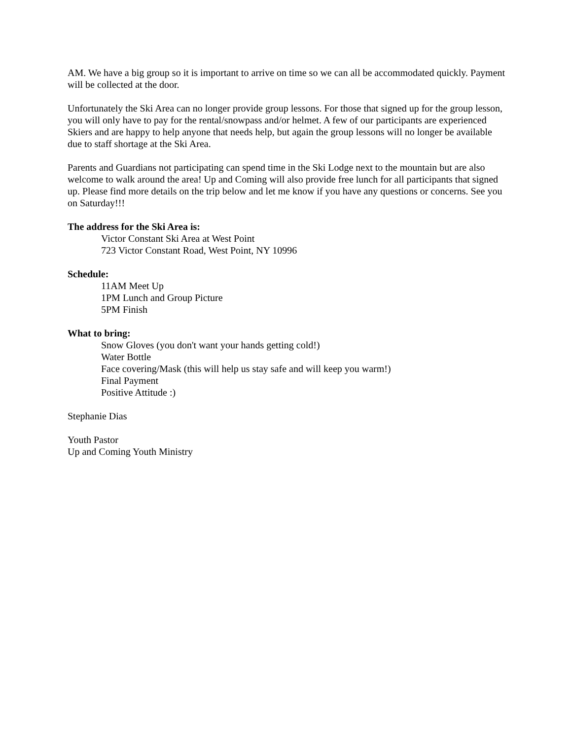AM. We have a big group so it is important to arrive on time so we can all be accommodated quickly. Payment will be collected at the door.
Unfortunately the Ski Area can no longer provide group lessons. For those that signed up for the group lesson, you will only have to pay for the rental/snowpass and/or helmet. A few of our participants are experienced Skiers and are happy to help anyone that needs help, but again the group lessons will no longer be available due to staff shortage at the Ski Area.
Parents and Guardians not participating can spend time in the Ski Lodge next to the mountain but are also welcome to walk around the area! Up and Coming will also provide free lunch for all participants that signed up. Please find more details on the trip below and let me know if you have any questions or concerns. See you on Saturday!!!
The address for the Ski Area is:
Victor Constant Ski Area at West Point
723 Victor Constant Road, West Point, NY 10996
Schedule:
11AM Meet Up
1PM Lunch and Group Picture
5PM Finish
What to bring:
Snow Gloves (you don't want your hands getting cold!)
Water Bottle
Face covering/Mask (this will help us stay safe and will keep you warm!)
Final Payment
Positive Attitude :)
Stephanie Dias
Youth Pastor
Up and Coming Youth Ministry